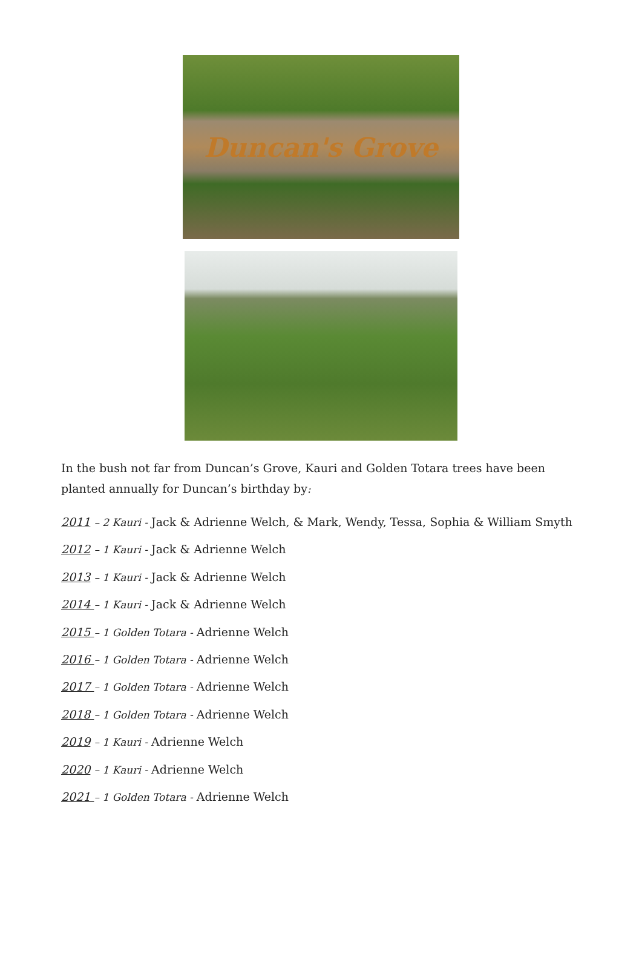Duncan's Grove
In the bush not far from Duncan’s Grove, Kauri and Golden Totara trees have been planted annually for Duncan’s birthday by:
2011 – 2 Kauri - Jack & Adrienne Welch, & Mark, Wendy, Tessa, Sophia & William Smyth
2012 – 1 Kauri - Jack & Adrienne Welch
2013 – 1 Kauri - Jack & Adrienne Welch
2014 – 1 Kauri - Jack & Adrienne Welch
2015 – 1 Golden Totara - Adrienne Welch
2016 – 1 Golden Totara - Adrienne Welch
2017 – 1 Golden Totara - Adrienne Welch
2018 – 1 Golden Totara - Adrienne Welch
2019 – 1 Kauri - Adrienne Welch
2020 – 1 Kauri - Adrienne Welch
2021 – 1 Golden Totara - Adrienne Welch